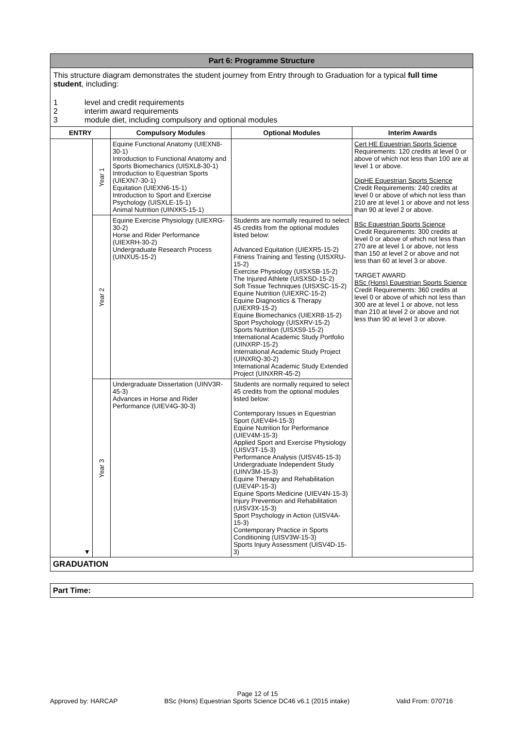Part 6: Programme Structure
This structure diagram demonstrates the student journey from Entry through to Graduation for a typical full time student, including:
1 level and credit requirements
2 interim award requirements
3 module diet, including compulsory and optional modules
| ENTRY | | Compulsory Modules | Optional Modules | Interim Awards |
| --- | --- | --- | --- | --- |
| ▼ | Year 1 | Equine Functional Anatomy (UIEXN8-30-1) Introduction to Functional Anatomy and Sports Biomechanics (UISXL8-30-1) Introduction to Equestrian Sports (UIEXN7-30-1) Equitation (UIEXN6-15-1) Introduction to Sport and Exercise Psychology (UISXLE-15-1) Animal Nutrition (UINXK5-15-1) | | Cert HE Equestrian Sports Science Requirements: 120 credits at level 0 or above of which not less than 100 are at level 1 or above. DipHE Equestrian Sports Science Credit Requirements: 240 credits at level 0 or above of which not less than 210 are at level 1 or above and not less than 90 at level 2 or above. BSc Equestrian Sports Science Credit Requirements: 300 credits at level 0 or above of which not less than 270 are at level 1 or above, not less than 150 at level 2 or above and not less than 60 at level 3 or above. TARGET AWARD BSc (Hons) Equestrian Sports Science Credit Requirements: 360 credits at level 0 or above of which not less than 300 are at level 1 or above, not less than 210 at level 2 or above and not less than 90 at level 3 or above. |
| | Year 2 | Equine Exercise Physiology (UIEXRG-30-2) Horse and Rider Performance (UIEXRH-30-2) Undergraduate Research Process (UINXU5-15-2) | Students are normally required to select 45 credits from the optional modules listed below: Advanced Equitation (UIEXR5-15-2) Fitness Training and Testing (UISXRU-15-2) Exercise Physiology (UISXSB-15-2) The Injured Athlete (UISXSD-15-2) Soft Tissue Techniques (UISXSC-15-2) Equine Nutrition (UIEXRC-15-2) Equine Diagnostics & Therapy (UIEXR9-15-2) Equine Biomechanics (UIEXR8-15-2) Sport Psychology (UISXRV-15-2) Sports Nutrition (UISXS9-15-2) International Academic Study Portfolio (UINXRP-15-2) International Academic Study Project (UINXRQ-30-2) International Academic Study Extended Project (UINXRR-45-2) | |
| | Year 3 | Undergraduate Dissertation (UINV3R-45-3) Advances in Horse and Rider Performance (UIEV4G-30-3) | Students are normally required to select 45 credits from the optional modules listed below: Contemporary Issues in Equestrian Sport (UIEV4H-15-3) Equine Nutrition for Performance (UIEV4M-15-3) Applied Sport and Exercise Physiology (UISV3T-15-3) Performance Analysis (UISV45-15-3) Undergraduate Independent Study (UINV3M-15-3) Equine Therapy and Rehabilitation (UIEV4P-15-3) Equine Sports Medicine (UIEV4N-15-3) Injury Prevention and Rehabilitation (UISV3X-15-3) Sport Psychology in Action (UISV4A-15-3) Contemporary Practice in Sports Conditioning (UISV3W-15-3) Sports Injury Assessment (UISV4D-15-3) | |
GRADUATION
Part Time:
Page 12 of 15
Approved by: HARCAP BSc (Hons) Equestrian Sports Science DC46 v6.1 (2015 intake) Valid From: 070716